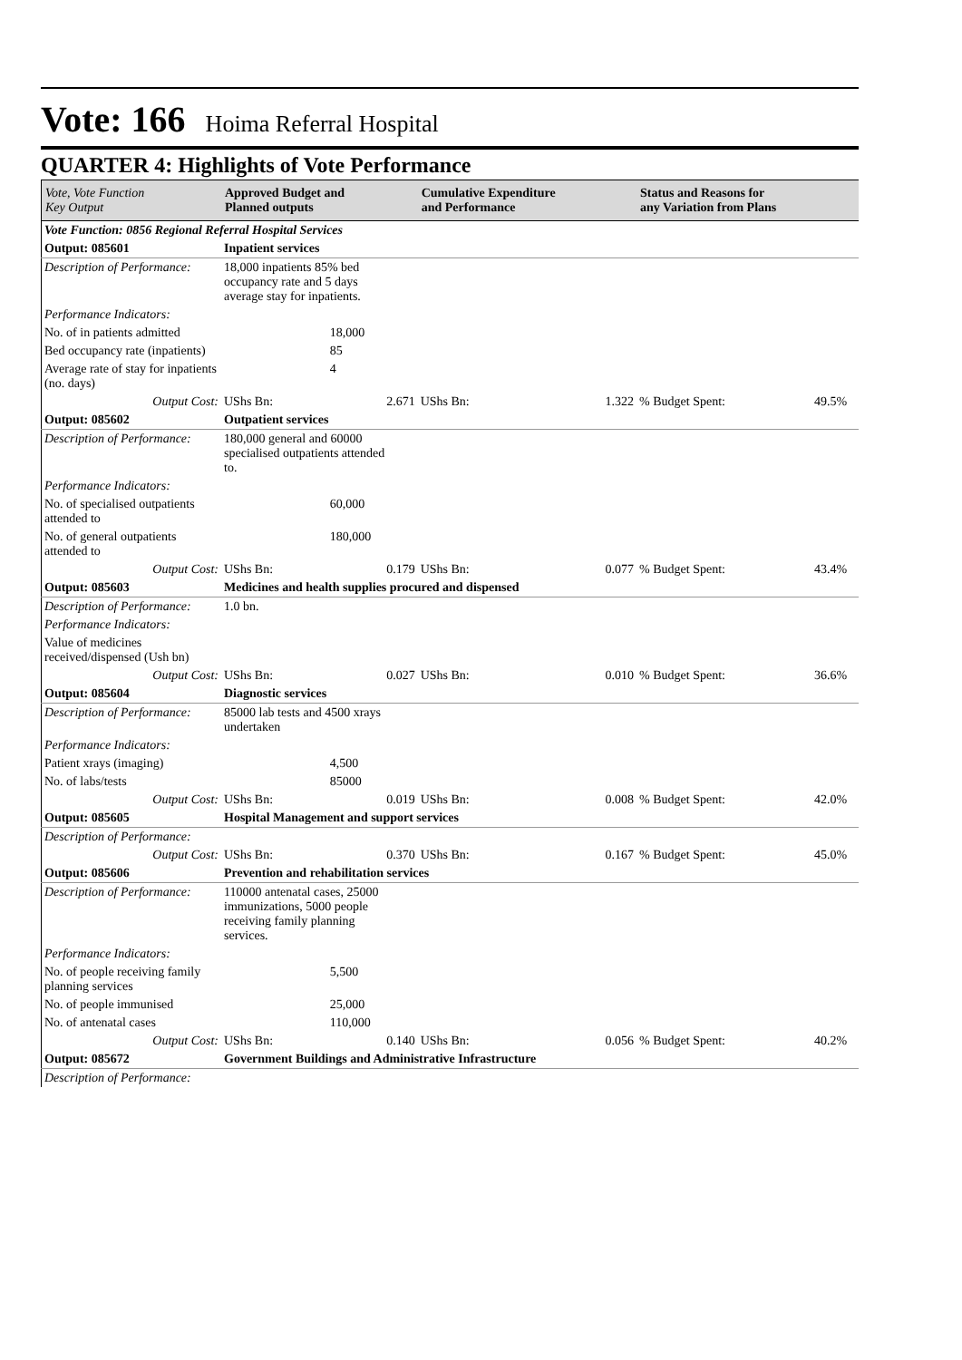Vote: 166 Hoima Referral Hospital
QUARTER 4: Highlights of Vote Performance
| Vote, Vote Function Key Output | Approved Budget and Planned outputs | | Cumulative Expenditure and Performance | | Status and Reasons for any Variation from Plans | | |
| --- | --- | --- | --- | --- | --- | --- | --- |
| Vote Function: 0856 Regional Referral Hospital Services | | | | | | | |
| Output: 085601 | Inpatient services | | | | | | |
| Description of Performance: | 18,000 inpatients 85% bed occupancy rate and 5 days average stay for inpatients. | | | | | | |
| Performance Indicators: | | | | | | | |
| No. of in patients admitted | | 18,000 | | | | | |
| Bed occupancy rate (inpatients) | | 85 | | | | | |
| Average rate of stay for inpatients (no. days) | | 4 | | | | | |
| Output Cost: | UShs Bn: | 2.671 | UShs Bn: | 1.322 | % Budget Spent: | 49.5% | |
| Output: 085602 | Outpatient services | | | | | | |
| Description of Performance: | 180,000 general and 60000 specialised outpatients attended to. | | | | | | |
| Performance Indicators: | | | | | | | |
| No. of specialised outpatients attended to | | 60,000 | | | | | |
| No. of general outpatients attended to | | 180,000 | | | | | |
| Output Cost: | UShs Bn: | 0.179 | UShs Bn: | 0.077 | % Budget Spent: | 43.4% | |
| Output: 085603 | Medicines and health supplies procured and dispensed | | | | | | |
| Description of Performance: | 1.0 bn. | | | | | | |
| Performance Indicators: | | | | | | | |
| Value of medicines received/dispensed (Ush bn) | | | | | | | |
| Output Cost: | UShs Bn: | 0.027 | UShs Bn: | 0.010 | % Budget Spent: | 36.6% | |
| Output: 085604 | Diagnostic services | | | | | | |
| Description of Performance: | 85000 lab tests and 4500 xrays undertaken | | | | | | |
| Performance Indicators: | | | | | | | |
| Patient xrays (imaging) | | 4,500 | | | | | |
| No. of labs/tests | | 85000 | | | | | |
| Output Cost: | UShs Bn: | 0.019 | UShs Bn: | 0.008 | % Budget Spent: | 42.0% | |
| Output: 085605 | Hospital Management and support services | | | | | | |
| Description of Performance: | | | | | | | |
| Output Cost: | UShs Bn: | 0.370 | UShs Bn: | 0.167 | % Budget Spent: | 45.0% | |
| Output: 085606 | Prevention and rehabilitation services | | | | | | |
| Description of Performance: | 110000 antenatal cases, 25000 immunizations, 5000 people receiving family planning services. | | | | | | |
| Performance Indicators: | | | | | | | |
| No. of people receiving family planning services | | 5,500 | | | | | |
| No. of people immunised | | 25,000 | | | | | |
| No. of antenatal cases | | 110,000 | | | | | |
| Output Cost: | UShs Bn: | 0.140 | UShs Bn: | 0.056 | % Budget Spent: | 40.2% | |
| Output: 085672 | Government Buildings and Administrative Infrastructure | | | | | | |
| Description of Performance: | | | | | | | |